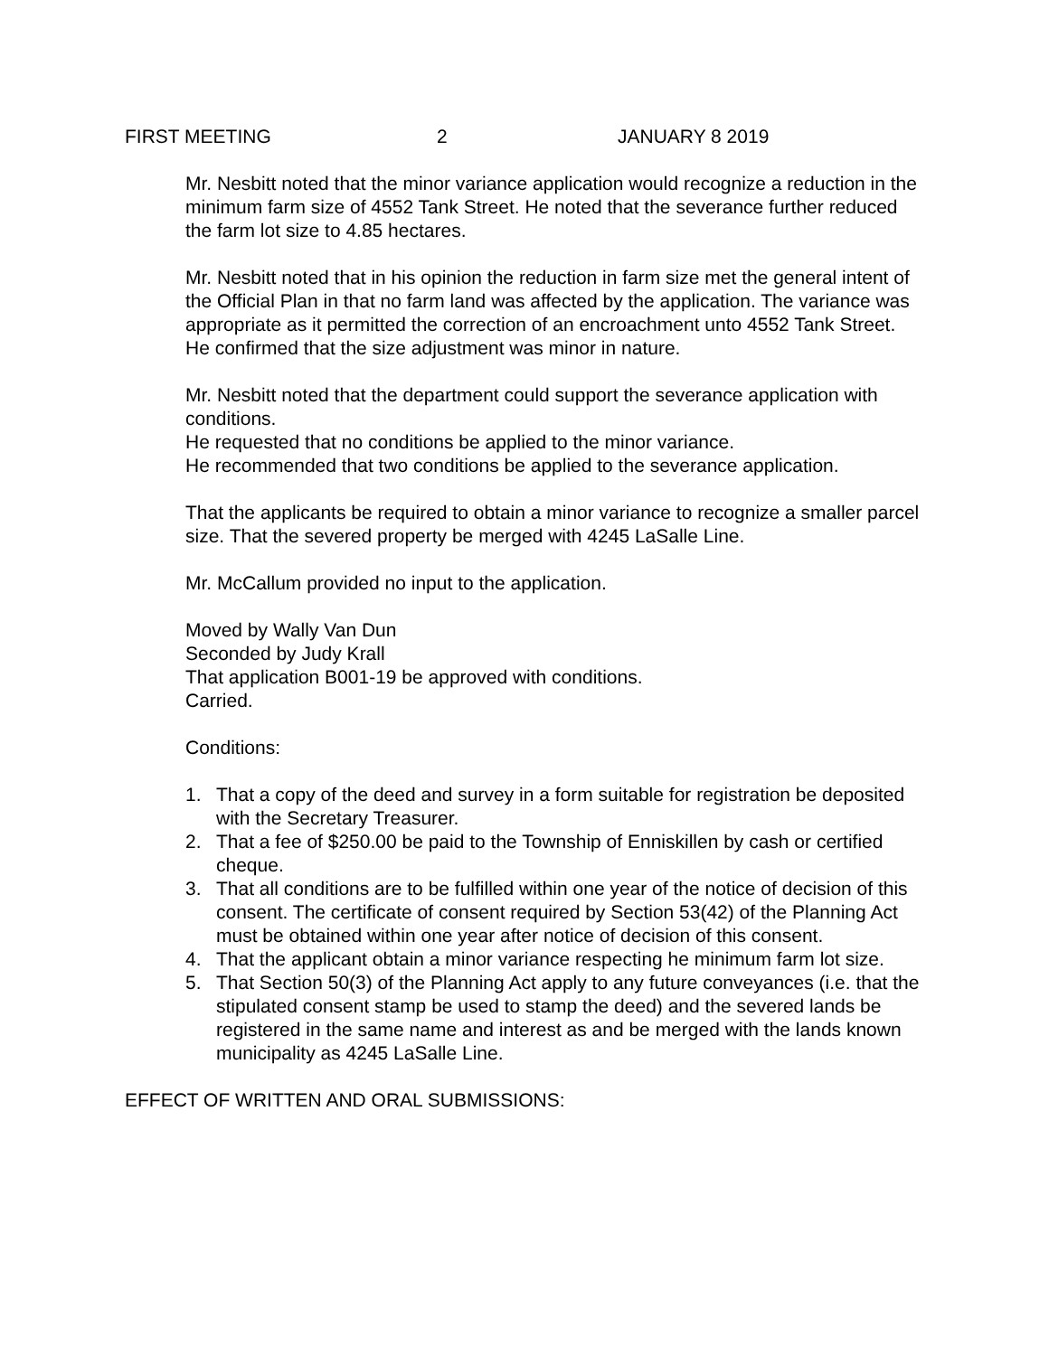FIRST MEETING 2 JANUARY 8 2019
Mr. Nesbitt noted that the minor variance application would recognize a reduction in the minimum farm size of 4552 Tank Street. He noted that the severance further reduced the farm lot size to 4.85 hectares.
Mr. Nesbitt noted that in his opinion the reduction in farm size met the general intent of the Official Plan in that no farm land was affected by the application. The variance was appropriate as it permitted the correction of an encroachment unto 4552 Tank Street.
He confirmed that the size adjustment was minor in nature.
Mr. Nesbitt noted that the department could support the severance application with conditions.
He requested that no conditions be applied to the minor variance.
He recommended that two conditions be applied to the severance application.
That the applicants be required to obtain a minor variance to recognize a smaller parcel size. That the severed property be merged with 4245 LaSalle Line.
Mr. McCallum provided no input to the application.
Moved by Wally Van Dun
Seconded by Judy Krall
That application B001-19 be approved with conditions.
Carried.
Conditions:
1. That a copy of the deed and survey in a form suitable for registration be deposited with the Secretary Treasurer.
2. That a fee of $250.00 be paid to the Township of Enniskillen by cash or certified cheque.
3. That all conditions are to be fulfilled within one year of the notice of decision of this consent. The certificate of consent required by Section 53(42) of the Planning Act must be obtained within one year after notice of decision of this consent.
4. That the applicant obtain a minor variance respecting he minimum farm lot size.
5. That Section 50(3) of the Planning Act apply to any future conveyances (i.e. that the stipulated consent stamp be used to stamp the deed) and the severed lands be registered in the same name and interest as and be merged with the lands known municipality as 4245 LaSalle Line.
EFFECT OF WRITTEN AND ORAL SUBMISSIONS: